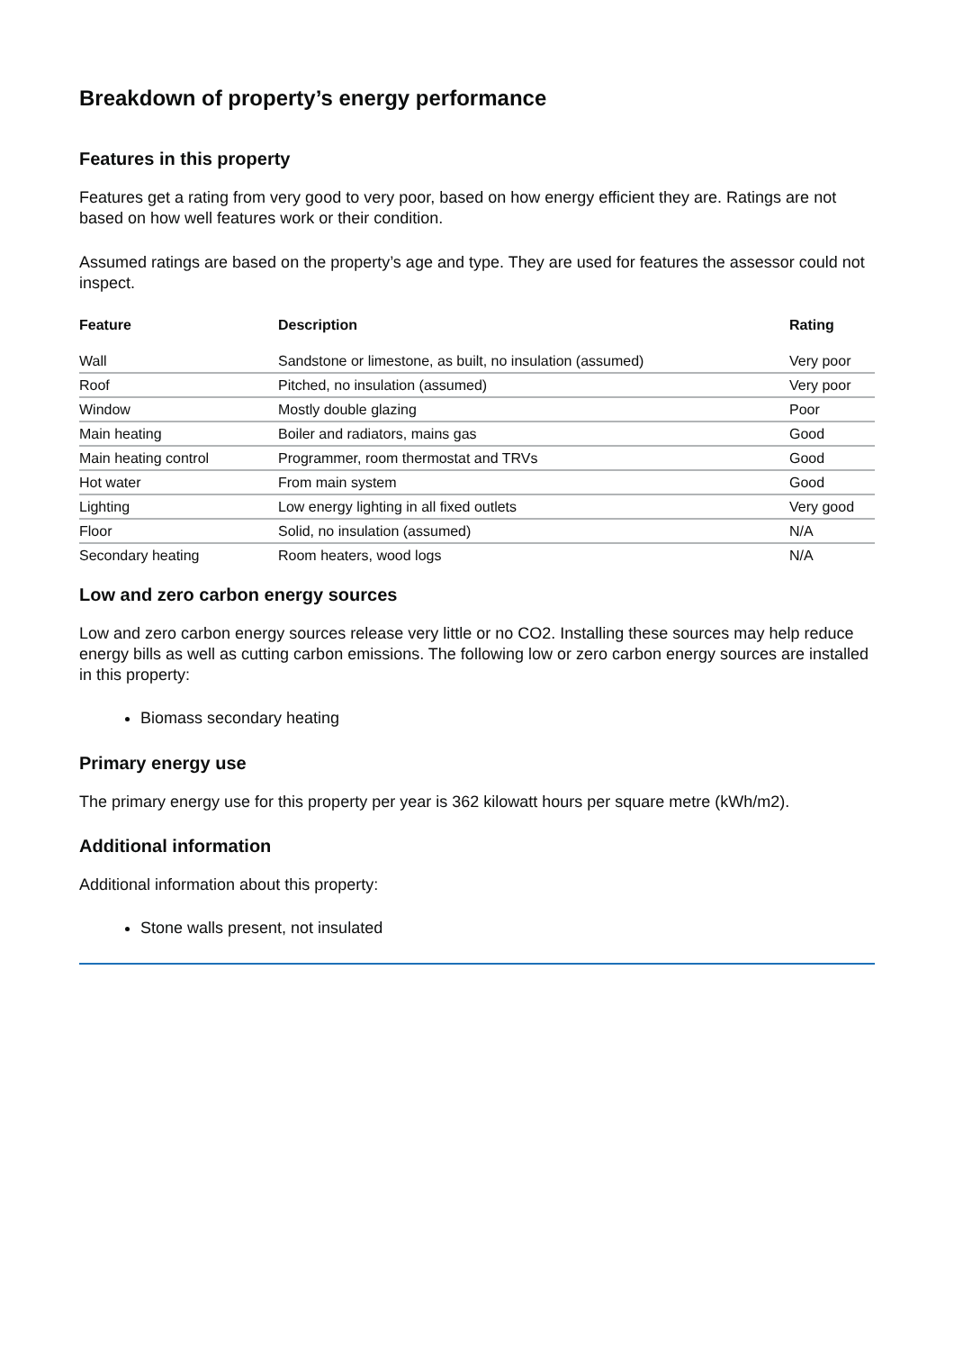Breakdown of property’s energy performance
Features in this property
Features get a rating from very good to very poor, based on how energy efficient they are. Ratings are not based on how well features work or their condition.
Assumed ratings are based on the property’s age and type. They are used for features the assessor could not inspect.
| Feature | Description | Rating |
| --- | --- | --- |
| Wall | Sandstone or limestone, as built, no insulation (assumed) | Very poor |
| Roof | Pitched, no insulation (assumed) | Very poor |
| Window | Mostly double glazing | Poor |
| Main heating | Boiler and radiators, mains gas | Good |
| Main heating control | Programmer, room thermostat and TRVs | Good |
| Hot water | From main system | Good |
| Lighting | Low energy lighting in all fixed outlets | Very good |
| Floor | Solid, no insulation (assumed) | N/A |
| Secondary heating | Room heaters, wood logs | N/A |
Low and zero carbon energy sources
Low and zero carbon energy sources release very little or no CO2. Installing these sources may help reduce energy bills as well as cutting carbon emissions. The following low or zero carbon energy sources are installed in this property:
Biomass secondary heating
Primary energy use
The primary energy use for this property per year is 362 kilowatt hours per square metre (kWh/m2).
Additional information
Additional information about this property:
Stone walls present, not insulated